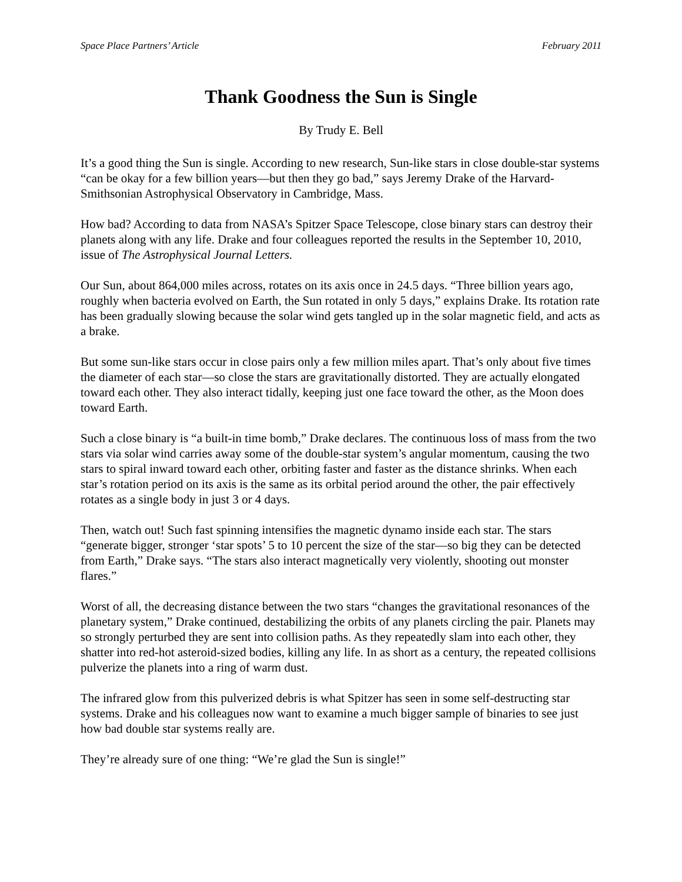Space Place Partners’ Article February 2011
Thank Goodness the Sun is Single
By Trudy E. Bell
It’s a good thing the Sun is single. According to new research, Sun-like stars in close double-star systems “can be okay for a few billion years—but then they go bad,” says Jeremy Drake of the Harvard-Smithsonian Astrophysical Observatory in Cambridge, Mass.
How bad? According to data from NASA’s Spitzer Space Telescope, close binary stars can destroy their planets along with any life. Drake and four colleagues reported the results in the September 10, 2010, issue of The Astrophysical Journal Letters.
Our Sun, about 864,000 miles across, rotates on its axis once in 24.5 days. “Three billion years ago, roughly when bacteria evolved on Earth, the Sun rotated in only 5 days,” explains Drake. Its rotation rate has been gradually slowing because the solar wind gets tangled up in the solar magnetic field, and acts as a brake.
But some sun-like stars occur in close pairs only a few million miles apart. That’s only about five times the diameter of each star—so close the stars are gravitationally distorted. They are actually elongated toward each other. They also interact tidally, keeping just one face toward the other, as the Moon does toward Earth.
Such a close binary is “a built-in time bomb,” Drake declares. The continuous loss of mass from the two stars via solar wind carries away some of the double-star system’s angular momentum, causing the two stars to spiral inward toward each other, orbiting faster and faster as the distance shrinks. When each star’s rotation period on its axis is the same as its orbital period around the other, the pair effectively rotates as a single body in just 3 or 4 days.
Then, watch out! Such fast spinning intensifies the magnetic dynamo inside each star. The stars “generate bigger, stronger ‘star spots’ 5 to 10 percent the size of the star—so big they can be detected from Earth,” Drake says. “The stars also interact magnetically very violently, shooting out monster flares.”
Worst of all, the decreasing distance between the two stars “changes the gravitational resonances of the planetary system,” Drake continued, destabilizing the orbits of any planets circling the pair. Planets may so strongly perturbed they are sent into collision paths. As they repeatedly slam into each other, they shatter into red-hot asteroid-sized bodies, killing any life. In as short as a century, the repeated collisions pulverize the planets into a ring of warm dust.
The infrared glow from this pulverized debris is what Spitzer has seen in some self-destructing star systems. Drake and his colleagues now want to examine a much bigger sample of binaries to see just how bad double star systems really are.
They’re already sure of one thing: “We’re glad the Sun is single!”